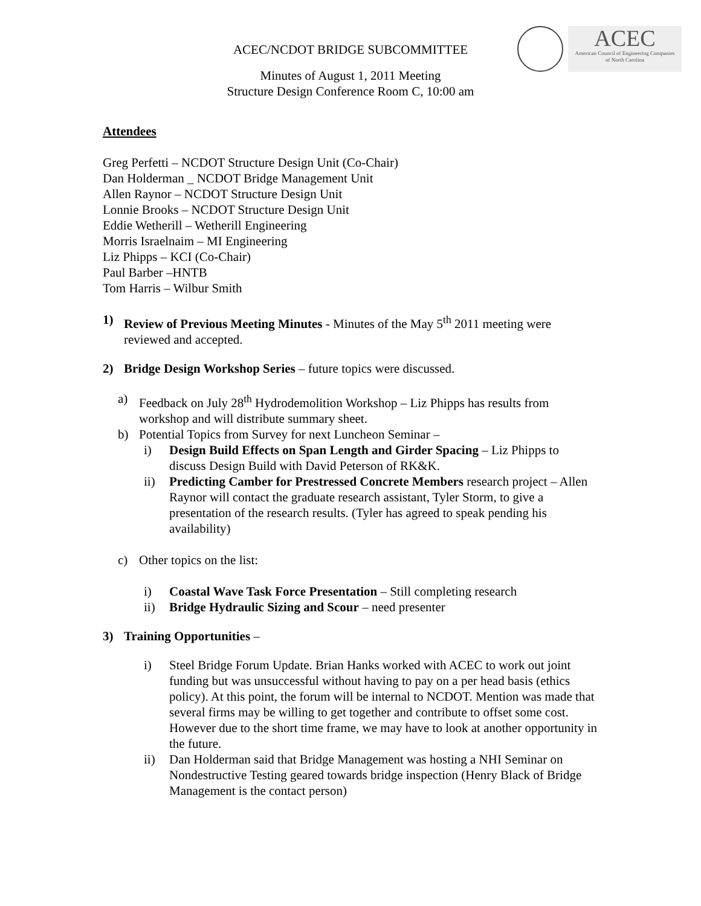ACEC
American Council of Engineering Companies
of North Carolina
ACEC/NCDOT BRIDGE SUBCOMMITTEE
Minutes of August 1, 2011 Meeting
Structure Design Conference Room C, 10:00 am
Attendees
Greg Perfetti – NCDOT Structure Design Unit (Co-Chair)
Dan Holderman _ NCDOT Bridge Management Unit
Allen Raynor – NCDOT Structure Design Unit
Lonnie Brooks – NCDOT Structure Design Unit
Eddie Wetherill – Wetherill Engineering
Morris Israelnaim – MI Engineering
Liz Phipps – KCI (Co-Chair)
Paul Barber –HNTB
Tom Harris – Wilbur Smith
1) Review of Previous Meeting Minutes - Minutes of the May 5<sup>th</sup> 2011 meeting were reviewed and accepted.
2) Bridge Design Workshop Series – future topics were discussed.
a) Feedback on July 28<sup>th</sup> Hydrodemolition Workshop – Liz Phipps has results from workshop and will distribute summary sheet.
b) Potential Topics from Survey for next Luncheon Seminar –
i) Design Build Effects on Span Length and Girder Spacing – Liz Phipps to discuss Design Build with David Peterson of RK&K.
ii) Predicting Camber for Prestressed Concrete Members research project – Allen Raynor will contact the graduate research assistant, Tyler Storm, to give a presentation of the research results. (Tyler has agreed to speak pending his availability)
c) Other topics on the list:
i) Coastal Wave Task Force Presentation – Still completing research
ii) Bridge Hydraulic Sizing and Scour – need presenter
3) Training Opportunities –
i) Steel Bridge Forum Update. Brian Hanks worked with ACEC to work out joint funding but was unsuccessful without having to pay on a per head basis (ethics policy). At this point, the forum will be internal to NCDOT. Mention was made that several firms may be willing to get together and contribute to offset some cost. However due to the short time frame, we may have to look at another opportunity in the future.
ii) Dan Holderman said that Bridge Management was hosting a NHI Seminar on Nondestructive Testing geared towards bridge inspection (Henry Black of Bridge Management is the contact person)